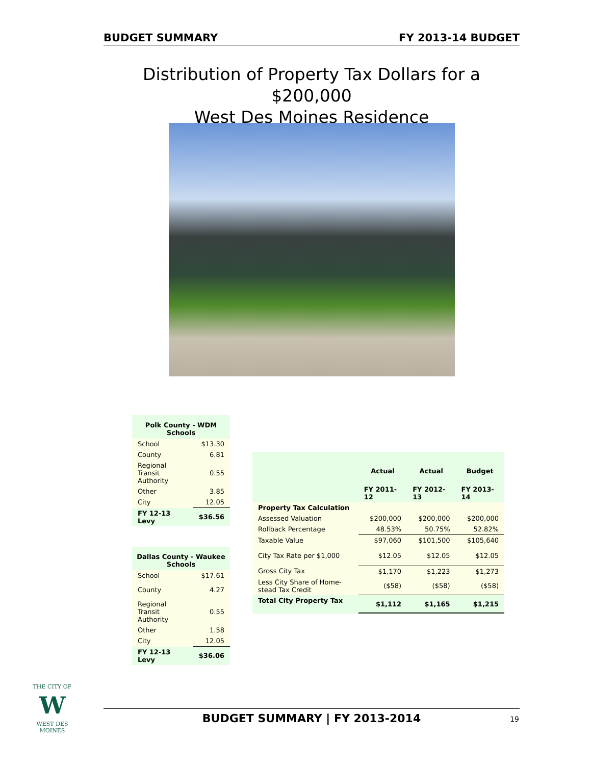BUDGET SUMMARY FY 2013-14 BUDGET
Distribution of Property Tax Dollars for a $200,000
West Des Moines Residence
| Polk County - WDM Schools | |
| --- | --- |
| School | $13.30 |
| County | 6.81 |
| Regional Transit Authority | 0.55 |
| Other | 3.85 |
| City | 12.05 |
| FY 12-13 Levy | $36.56 |
| Dallas County - Waukee Schools | |
| --- | --- |
| School | $17.61 |
| County | 4.27 |
| Regional Transit Authority | 0.55 |
| Other | 1.58 |
| City | 12.05 |
| FY 12-13 Levy | $36.06 |
| | Actual | Actual | Budget |
| | FY 2011-12 | FY 2012-13 | FY 2013-14 |
| Property Tax Calculation | | | |
| Assessed Valuation | $200,000 | $200,000 | $200,000 |
| Rollback Percentage | 48.53% | 50.75% | 52.82% |
| Taxable Value | $97,060 | $101,500 | $105,640 |
| City Tax Rate per $1,000 | $12.05 | $12.05 | $12.05 |
| Gross City Tax | $1,170 | $1,223 | $1,273 |
| Less City Share of Home-stead Tax Credit | ($58) | ($58) | ($58) |
| Total City Property Tax | $1,112 | $1,165 | $1,215 |
THE CITY OF
W
WEST DES MOINES
BUDGET SUMMARY | FY 2013-2014 19